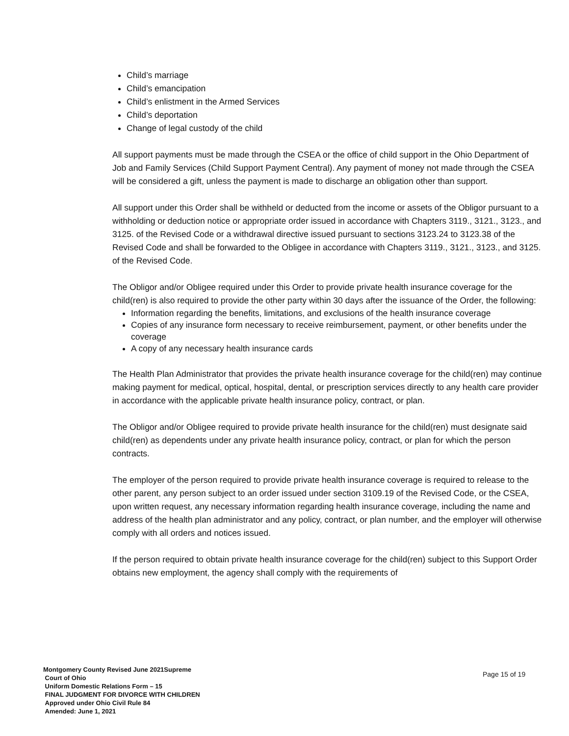Child’s marriage
Child’s emancipation
Child’s enlistment in the Armed Services
Child’s deportation
Change of legal custody of the child
All support payments must be made through the CSEA or the office of child support in the Ohio Department of Job and Family Services (Child Support Payment Central). Any payment of money not made through the CSEA will be considered a gift, unless the payment is made to discharge an obligation other than support.
All support under this Order shall be withheld or deducted from the income or assets of the Obligor pursuant to a withholding or deduction notice or appropriate order issued in accordance with Chapters 3119., 3121., 3123., and 3125. of the Revised Code or a withdrawal directive issued pursuant to sections 3123.24 to 3123.38 of the Revised Code and shall be forwarded to the Obligee in accordance with Chapters 3119., 3121., 3123., and 3125. of the Revised Code.
The Obligor and/or Obligee required under this Order to provide private health insurance coverage for the child(ren) is also required to provide the other party within 30 days after the issuance of the Order, the following:
Information regarding the benefits, limitations, and exclusions of the health insurance coverage
Copies of any insurance form necessary to receive reimbursement, payment, or other benefits under the coverage
A copy of any necessary health insurance cards
The Health Plan Administrator that provides the private health insurance coverage for the child(ren) may continue making payment for medical, optical, hospital, dental, or prescription services directly to any health care provider in accordance with the applicable private health insurance policy, contract, or plan.
The Obligor and/or Obligee required to provide private health insurance for the child(ren) must designate said child(ren) as dependents under any private health insurance policy, contract, or plan for which the person contracts.
The employer of the person required to provide private health insurance coverage is required to release to the other parent, any person subject to an order issued under section 3109.19 of the Revised Code, or the CSEA, upon written request, any necessary information regarding health insurance coverage, including the name and address of the health plan administrator and any policy, contract, or plan number, and the employer will otherwise comply with all orders and notices issued.
If the person required to obtain private health insurance coverage for the child(ren) subject to this Support Order obtains new employment, the agency shall comply with the requirements of
Montgomery County Revised June 2021Supreme
Court of Ohio
Uniform Domestic Relations Form – 15
FINAL JUDGMENT FOR DIVORCE WITH CHILDREN
Approved under Ohio Civil Rule 84
Amended: June 1, 2021
Page 15 of 19